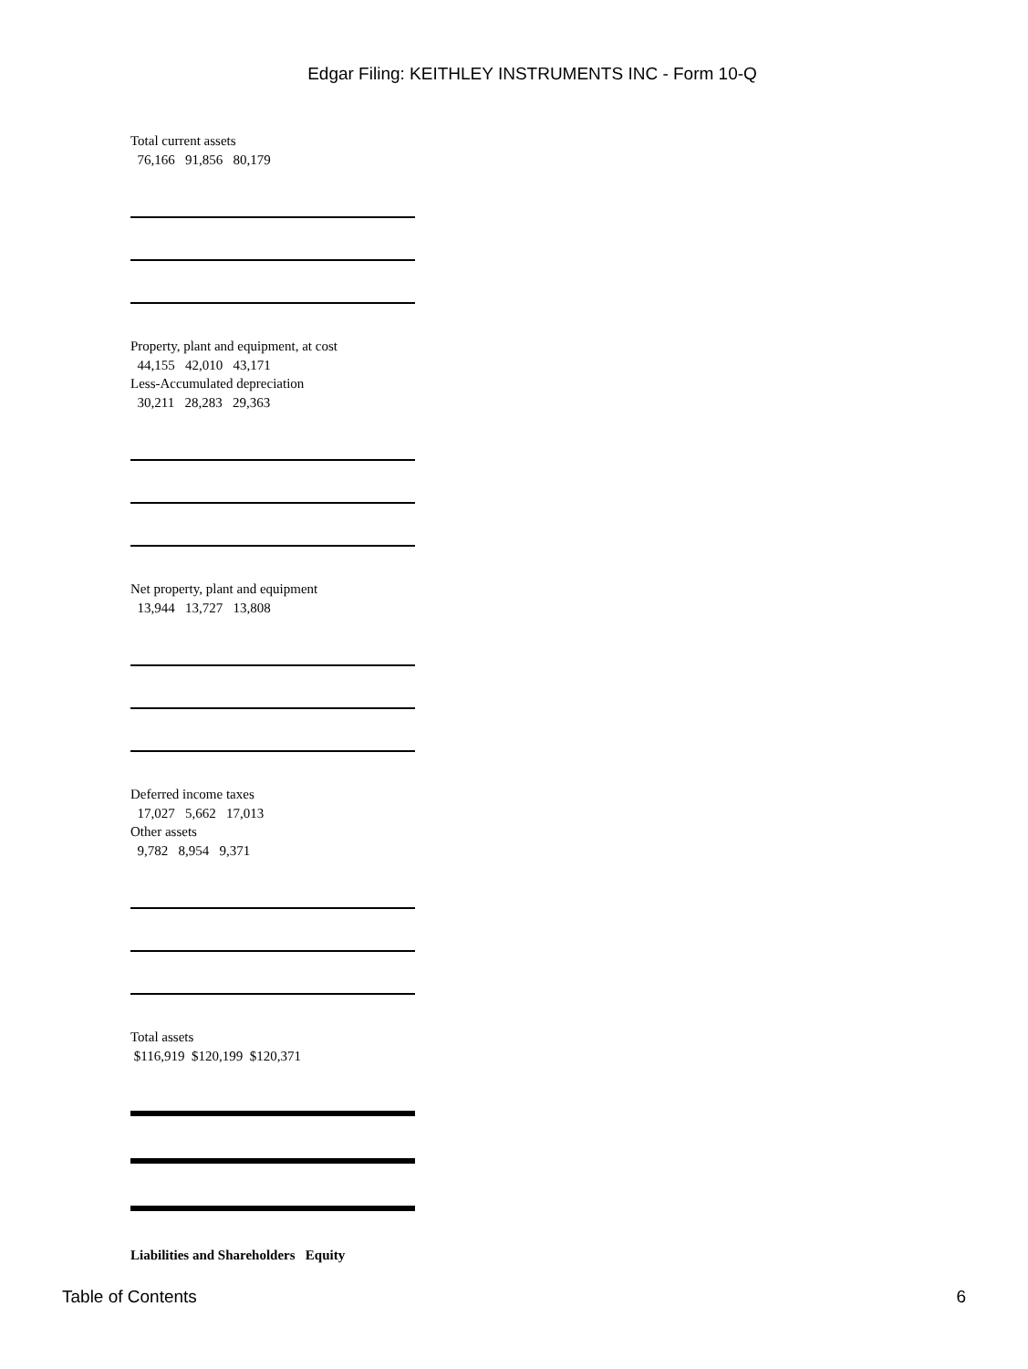Edgar Filing: KEITHLEY INSTRUMENTS INC - Form 10-Q
Total current assets
76,166 91,856 80,179
Property, plant and equipment, at cost
44,155 42,010 43,171
Less-Accumulated depreciation
30,211 28,283 29,363
Net property, plant and equipment
13,944 13,727 13,808
Deferred income taxes
17,027 5,662 17,013
Other assets
9,782 8,954 9,371
Total assets
$116,919 $120,199 $120,371
Liabilities and Shareholders Equity
Table of Contents 6